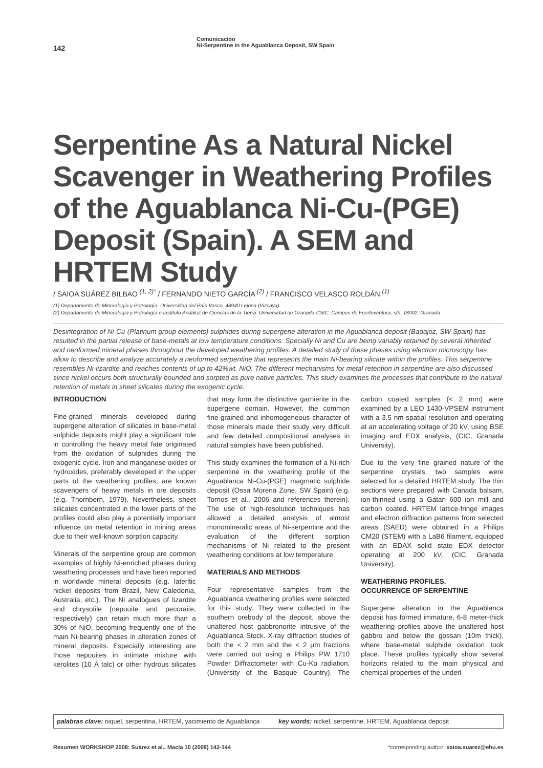142
Comunicación
Ni-Serpentine in the Aguablanca Deposit, SW Spain
Serpentine As a Natural Nickel Scavenger in Weathering Profiles of the Aguablanca Ni-Cu-(PGE) Deposit (Spain). A SEM and HRTEM Study
/ SAIOA SUÁREZ BILBAO <sup>(1, 2)*</sup> / FERNANDO NIETO GARCÍA <sup>(2)</sup> / FRANCISCO VELASCO ROLDÁN <sup>(1)</sup>
(1) Departamento de Mineralogía y Petrología. Universidad del País Vasco, 48940 Lejona (Vizcaya).
(2) Departamento de Mineralogía y Petrología e Instituto Andaluz de Ciencias de la Tierra. Universidad de Granada-CSIC. Campus de Fuerteventura, s/n. 18002, Granada.
Desintegration of Ni-Cu-(Platinum group elements) sulphides during supergene alteration in the Aguablanca deposit (Badajoz, SW Spain) has resulted in the partial release of base-metals at low temperature conditions. Specially Ni and Cu are being variably retained by several inherited and neoformed mineral phases throughout the developed weathering profiles. A detailed study of these phases using electron microscopy has allow to describe and analyze accurately a neoformed serpentine that represents the main Ni-bearing silicate within the profiles. This serpentine resembles Ni-lizardite and reaches contents of up to 42%wt. NiO. The different mechanisms for metal retention in serpentine are also discussed since nickel occurs both structurally bounded and sorpted as pure native particles. This study examines the processes that contribute to the natural retention of metals in sheet silicates during the exogenic cycle.
INTRODUCTION
Fine-grained minerals developed during supergene alteration of silicates in base-metal sulphide deposits might play a significant role in controlling the heavy metal fate originated from the oxidation of sulphides during the exogenic cycle. Iron and manganese oxides or hydroxides, preferably developed in the upper parts of the weathering profiles, are known scavengers of heavy metals in ore deposits (e.g. Thornbern, 1979). Nevertheless, sheet silicates concentrated in the lower parts of the profiles could also play a potentially important influence on metal retention in mining areas due to their well-known sorption capacity.
Minerals of the serpentine group are common examples of highly Ni-enriched phases during weathering processes and have been reported in worldwide mineral deposits (e.g. lateritic nickel deposits from Brazil, New Caledonia, Australia, etc.). The Ni analogues of lizardite and chrysotile (nepouite and pecoraite, respectively) can retain much more than a 30% of NiO, becoming frequently one of the main Ni-bearing phases in alteration zones of mineral deposits. Especially interesting are those nepouites in intimate mixture with kerolites (10 Å talc) or other hydrous silicates that may form the distinctive garnierite in the supergene domain. However, the common fine-grained and inhomogeneous character of those minerals made their study very difficult and few detailed compositional analyses in natural samples have been published.
This study examines the formation of a Ni-rich serpentine in the weathering profile of the Aguablanca Ni-Cu-(PGE) magmatic sulphide deposit (Ossa Morena Zone, SW Spain) (e.g. Tornos et al., 2006 and references therein). The use of high-resolution techniques has allowed a detailed analysis of almost monomineralic areas of Ni-serpentine and the evaluation of the different sorption mechanisms of Ni related to the present weathering conditions at low temperature.
MATERIALS AND METHODS
Four representative samples from the Aguablanca weathering profiles were selected for this study. They were collected in the southern orebody of the deposit, above the unaltered host gabbronorite intrusive of the Aguablanca Stock. X-ray diffraction studies of both the < 2 mm and the < 2 μm fractions were carried out using a Philips PW 1710 Powder Diffractometer with Cu-Kα radiation, (University of the Basque Country). The carbon coated samples (< 2 mm) were examined by a LEO 1430-VPSEM instrument with a 3.5 nm spatial resolution and operating at an accelerating voltage of 20 kV, using BSE imaging and EDX analysis, (CIC, Granada University).
Due to the very fine grained nature of the serpentine crystals, two samples were selected for a detailed HRTEM study. The thin sections were prepared with Canada balsam, ion-thinned using a Gatan 600 ion mill and carbon coated. HRTEM lattice-fringe images and electron diffraction patterns from selected areas (SAED) were obtained in a Philips CM20 (STEM) with a LaB6 filament, equipped with an EDAX solid state EDX detector operating at 200 kV, (CIC, Granada University).
WEATHERING PROFILES.
OCCURRENCE OF SERPENTINE
Supergene alteration in the Aguablanca deposit has formed immature, 6-8 meter-thick weathering profiles above the unaltered host gabbro and below the gossan (10m thick), where base-metal sulphide oxidation took place. These profiles typically show several horizons related to the main physical and chemical properties of the underl-
palabras clave: niquel, serpentina, HRTEM, yacimiento de Aguablanca
key words: nickel, serpentine, HRTEM, Aguablanca deposit
Resumen WORKSHOP 2008: Suárez et al., Macla 10 (2008) 142-144
*corresponding author: saioa.suarez@ehu.es